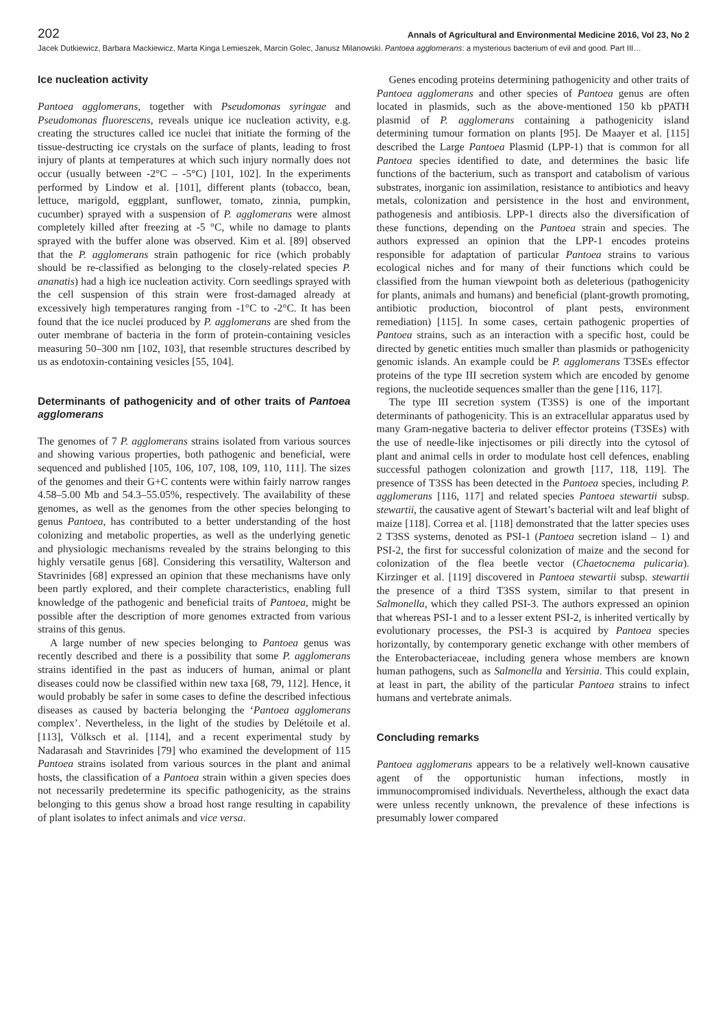202 Annals of Agricultural and Environmental Medicine 2016, Vol 23, No 2
Jacek Dutkiewicz, Barbara Mackiewicz, Marta Kinga Lemieszek, Marcin Golec, Janusz Milanowski. Pantoea agglomerans: a mysterious bacterium of evil and good. Part III…
Ice nucleation activity
Pantoea agglomerans, together with Pseudomonas syringae and Pseudomonas fluorescens, reveals unique ice nucleation activity, e.g. creating the structures called ice nuclei that initiate the forming of the tissue-destructing ice crystals on the surface of plants, leading to frost injury of plants at temperatures at which such injury normally does not occur (usually between -2°C – -5°C) [101, 102]. In the experiments performed by Lindow et al. [101], different plants (tobacco, bean, lettuce, marigold, eggplant, sunflower, tomato, zinnia, pumpkin, cucumber) sprayed with a suspension of P. agglomerans were almost completely killed after freezing at -5 °C, while no damage to plants sprayed with the buffer alone was observed. Kim et al. [89] observed that the P. agglomerans strain pathogenic for rice (which probably should be re-classified as belonging to the closely-related species P. ananatis) had a high ice nucleation activity. Corn seedlings sprayed with the cell suspension of this strain were frost-damaged already at excessively high temperatures ranging from -1°C to -2°C. It has been found that the ice nuclei produced by P. agglomerans are shed from the outer membrane of bacteria in the form of protein-containing vesicles measuring 50–300 nm [102, 103], that resemble structures described by us as endotoxin-containing vesicles [55, 104].
Determinants of pathogenicity and of other traits of Pantoea agglomerans
The genomes of 7 P. agglomerans strains isolated from various sources and showing various properties, both pathogenic and beneficial, were sequenced and published [105, 106, 107, 108, 109, 110, 111]. The sizes of the genomes and their G+C contents were within fairly narrow ranges 4.58–5.00 Mb and 54.3–55.05%, respectively. The availability of these genomes, as well as the genomes from the other species belonging to genus Pantoea, has contributed to a better understanding of the host colonizing and metabolic properties, as well as the underlying genetic and physiologic mechanisms revealed by the strains belonging to this highly versatile genus [68]. Considering this versatility, Walterson and Stavrinides [68] expressed an opinion that these mechanisms have only been partly explored, and their complete characteristics, enabling full knowledge of the pathogenic and beneficial traits of Pantoea, might be possible after the description of more genomes extracted from various strains of this genus.
A large number of new species belonging to Pantoea genus was recently described and there is a possibility that some P. agglomerans strains identified in the past as inducers of human, animal or plant diseases could now be classified within new taxa [68, 79, 112]. Hence, it would probably be safer in some cases to define the described infectious diseases as caused by bacteria belonging the ‘Pantoea agglomerans complex’. Nevertheless, in the light of the studies by Delétoile et al. [113], Völksch et al. [114], and a recent experimental study by Nadarasah and Stavrinides [79] who examined the development of 115 Pantoea strains isolated from various sources in the plant and animal hosts, the classification of a Pantoea strain within a given species does not necessarily predetermine its specific pathogenicity, as the strains belonging to this genus show a broad host range resulting in capability of plant isolates to infect animals and vice versa.
Genes encoding proteins determining pathogenicity and other traits of Pantoea agglomerans and other species of Pantoea genus are often located in plasmids, such as the above-mentioned 150 kb pPATH plasmid of P. agglomerans containing a pathogenicity island determining tumour formation on plants [95]. De Maayer et al. [115] described the Large Pantoea Plasmid (LPP-1) that is common for all Pantoea species identified to date, and determines the basic life functions of the bacterium, such as transport and catabolism of various substrates, inorganic ion assimilation, resistance to antibiotics and heavy metals, colonization and persistence in the host and environment, pathogenesis and antibiosis. LPP-1 directs also the diversification of these functions, depending on the Pantoea strain and species. The authors expressed an opinion that the LPP-1 encodes proteins responsible for adaptation of particular Pantoea strains to various ecological niches and for many of their functions which could be classified from the human viewpoint both as deleterious (pathogenicity for plants, animals and humans) and beneficial (plant-growth promoting, antibiotic production, biocontrol of plant pests, environment remediation) [115]. In some cases, certain pathogenic properties of Pantoea strains, such as an interaction with a specific host, could be directed by genetic entities much smaller than plasmids or pathogenicity genomic islands. An example could be P. agglomerans T3SEs effector proteins of the type III secretion system which are encoded by genome regions, the nucleotide sequences smaller than the gene [116, 117].
The type III secretion system (T3SS) is one of the important determinants of pathogenicity. This is an extracellular apparatus used by many Gram-negative bacteria to deliver effector proteins (T3SEs) with the use of needle-like injectisomes or pili directly into the cytosol of plant and animal cells in order to modulate host cell defences, enabling successful pathogen colonization and growth [117, 118, 119]. The presence of T3SS has been detected in the Pantoea species, including P. agglomerans [116, 117] and related species Pantoea stewartii subsp. stewartii, the causative agent of Stewart’s bacterial wilt and leaf blight of maize [118]. Correa et al. [118] demonstrated that the latter species uses 2 T3SS systems, denoted as PSI-1 (Pantoea secretion island – 1) and PSI-2, the first for successful colonization of maize and the second for colonization of the flea beetle vector (Chaetocnema pulicaria). Kirzinger et al. [119] discovered in Pantoea stewartii subsp. stewartii the presence of a third T3SS system, similar to that present in Salmonella, which they called PSI-3. The authors expressed an opinion that whereas PSI-1 and to a lesser extent PSI-2, is inherited vertically by evolutionary processes, the PSI-3 is acquired by Pantoea species horizontally, by contemporary genetic exchange with other members of the Enterobacteriaceae, including genera whose members are known human pathogens, such as Salmonella and Yersinia. This could explain, at least in part, the ability of the particular Pantoea strains to infect humans and vertebrate animals.
Concluding remarks
Pantoea agglomerans appears to be a relatively well-known causative agent of the opportunistic human infections, mostly in immunocompromised individuals. Nevertheless, although the exact data were unless recently unknown, the prevalence of these infections is presumably lower compared